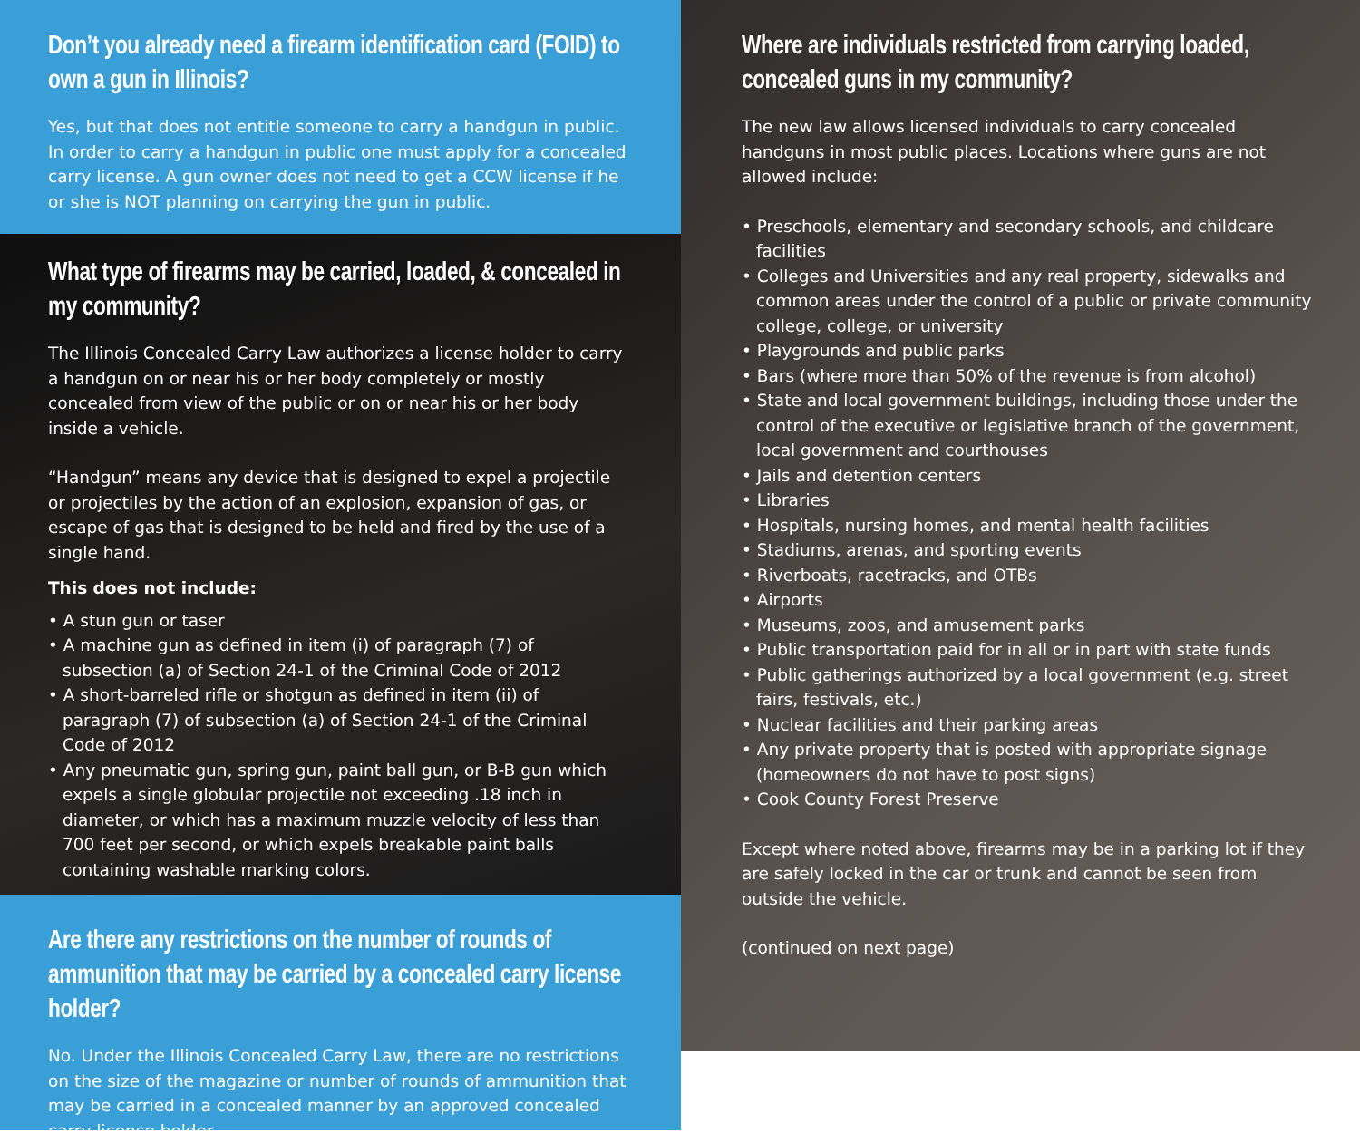Don’t you already need a firearm identification card (FOID) to own a gun in Illinois?
Yes, but that does not entitle someone to carry a handgun in public. In order to carry a handgun in public one must apply for a concealed carry license. A gun owner does not need to get a CCW license if he or she is NOT planning on carrying the gun in public.
What type of firearms may be carried, loaded, & concealed in my community?
The Illinois Concealed Carry Law authorizes a license holder to carry a handgun on or near his or her body completely or mostly concealed from view of the public or on or near his or her body inside a vehicle.
“Handgun” means any device that is designed to expel a projectile or projectiles by the action of an explosion, expansion of gas, or escape of gas that is designed to be held and fired by the use of a single hand.
This does not include:
• A stun gun or taser
• A machine gun as defined in item (i) of paragraph (7) of subsection (a) of Section 24-1 of the Criminal Code of 2012
• A short-barreled rifle or shotgun as defined in item (ii) of paragraph (7) of subsection (a) of Section 24-1 of the Criminal Code of 2012
• Any pneumatic gun, spring gun, paint ball gun, or B-B gun which expels a single globular projectile not exceeding .18 inch in diameter, or which has a maximum muzzle velocity of less than 700 feet per second, or which expels breakable paint balls containing washable marking colors.
Are there any restrictions on the number of rounds of ammunition that may be carried by a concealed carry license holder?
No. Under the Illinois Concealed Carry Law, there are no restrictions on the size of the magazine or number of rounds of ammunition that may be carried in a concealed manner by an approved concealed carry license holder.
Where are individuals restricted from carrying loaded, concealed guns in my community?
The new law allows licensed individuals to carry concealed handguns in most public places. Locations where guns are not allowed include:
• Preschools, elementary and secondary schools, and childcare facilities
• Colleges and Universities and any real property, sidewalks and common areas under the control of a public or private community college, college, or university
• Playgrounds and public parks
• Bars (where more than 50% of the revenue is from alcohol)
• State and local government buildings, including those under the control of the executive or legislative branch of the government, local government and courthouses
• Jails and detention centers
• Libraries
• Hospitals, nursing homes, and mental health facilities
• Stadiums, arenas, and sporting events
• Riverboats, racetracks, and OTBs
• Airports
• Museums, zoos, and amusement parks
• Public transportation paid for in all or in part with state funds
• Public gatherings authorized by a local government (e.g. street fairs, festivals, etc.)
• Nuclear facilities and their parking areas
• Any private property that is posted with appropriate signage (homeowners do not have to post signs)
• Cook County Forest Preserve
Except where noted above, firearms may be in a parking lot if they are safely locked in the car or trunk and cannot be seen from outside the vehicle.
(continued on next page)